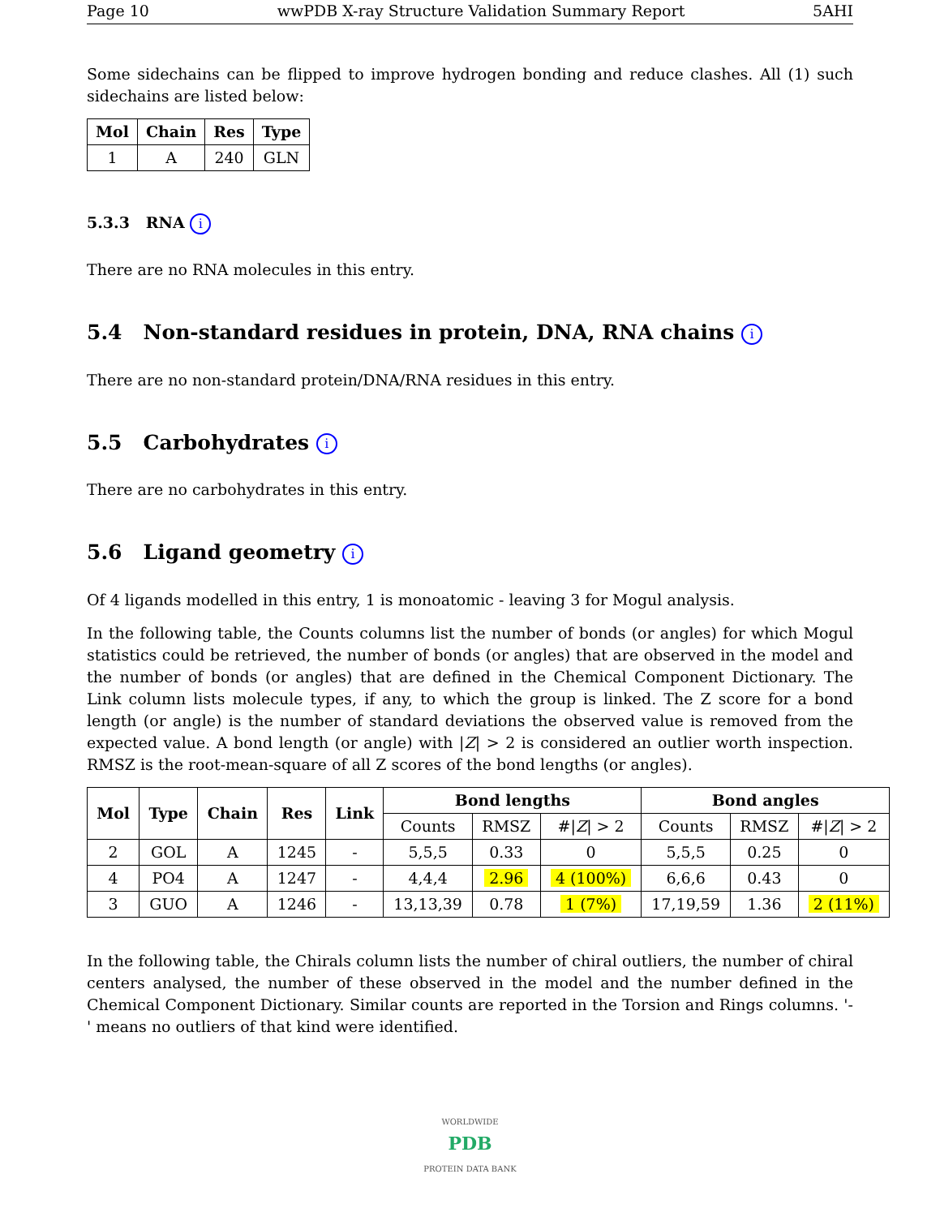Page 10 wwPDB X-ray Structure Validation Summary Report 5AHI
Some sidechains can be flipped to improve hydrogen bonding and reduce clashes. All (1) such sidechains are listed below:
| Mol | Chain | Res | Type |
| --- | --- | --- | --- |
| 1 | A | 240 | GLN |
5.3.3 RNA i
There are no RNA molecules in this entry.
5.4 Non-standard residues in protein, DNA, RNA chains i
There are no non-standard protein/DNA/RNA residues in this entry.
5.5 Carbohydrates i
There are no carbohydrates in this entry.
5.6 Ligand geometry i
Of 4 ligands modelled in this entry, 1 is monoatomic - leaving 3 for Mogul analysis.
In the following table, the Counts columns list the number of bonds (or angles) for which Mogul statistics could be retrieved, the number of bonds (or angles) that are observed in the model and the number of bonds (or angles) that are defined in the Chemical Component Dictionary. The Link column lists molecule types, if any, to which the group is linked. The Z score for a bond length (or angle) is the number of standard deviations the observed value is removed from the expected value. A bond length (or angle) with |Z| > 2 is considered an outlier worth inspection. RMSZ is the root-mean-square of all Z scores of the bond lengths (or angles).
| Mol | Type | Chain | Res | Link | Bond lengths | | | Bond angles | | |
| --- | --- | --- | --- | --- | --- | --- | --- | --- | --- | --- |
| | | | | | Counts | RMSZ | #/ Z / > 2 | Counts | RMSZ | #/ Z / > 2 |
| 2 | GOL | A | 1245 | - | 5,5,5 | 0.33 | 0 | 5,5,5 | 0.25 | 0 |
| 4 | PO4 | A | 1247 | - | 4,4,4 | 2.96 | 4 (100%) | 6,6,6 | 0.43 | 0 |
| 3 | GUO | A | 1246 | - | 13,13,39 | 0.78 | 1 (7%) | 17,19,59 | 1.36 | 2 (11%) |
In the following table, the Chirals column lists the number of chiral outliers, the number of chiral centers analysed, the number of these observed in the model and the number defined in the Chemical Component Dictionary. Similar counts are reported in the Torsion and Rings columns. '-' means no outliers of that kind were identified.
WORLDWIDE
PDB
PROTEIN DATA BANK